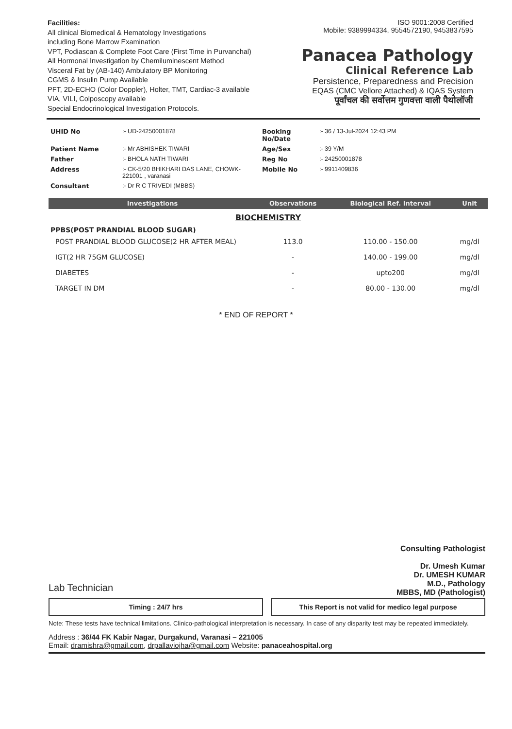Facilities:
All clinical Biomedical & Hematology Investigations
including Bone Marrow Examination
VPT, Podiascan & Complete Foot Care (First Time in Purvanchal)
All Hormonal Investigation by Chemiluminescent Method
Visceral Fat by (AB-140) Ambulatory BP Monitoring
CGMS & Insulin Pump Available
PFT, 2D-ECHO (Color Doppler), Holter, TMT, Cardiac-3 available
VIA, VILI, Colposcopy available
Special Endocrinological Investigation Protocols.
ISO 9001:2008 Certified
Mobile: 9389994334, 9554572190, 9453837595
Panacea Pathology
Clinical Reference Lab
Persistence, Preparedness and Precision
EQAS (CMC Vellore Attached) & IQAS System
पूर्वांचल की सर्वोत्तम गुणवत्ता वाली पैथोलॉजी
| UHID No | :- UD-24250001878 | Booking No/Date | :- 36 / 13-Jul-2024 12:43 PM |
| Patient Name | :- Mr ABHISHEK TIWARI | Age/Sex | :- 39 Y/M |
| Father | :- BHOLA NATH TIWARI | Reg No | :- 24250001878 |
| Address | :- CK-5/20 BHIKHARI DAS LANE, CHOWK-221001 , varanasi | Mobile No | :- 9911409836 |
| Consultant | :- Dr R C TRIVEDI (MBBS) | | |
| Investigations | Observations | Biological Ref. Interval | Unit |
| --- | --- | --- | --- |
| BIOCHEMISTRY | | | |
| PPBS(POST PRANDIAL BLOOD SUGAR) | | | |
| POST PRANDIAL BLOOD GLUCOSE(2 HR AFTER MEAL) | 113.0 | 110.00 - 150.00 | mg/dl |
| IGT(2 HR 75GM GLUCOSE) | - | 140.00 - 199.00 | mg/dl |
| DIABETES | - | upto200 | mg/dl |
| TARGET IN DM | - | 80.00 - 130.00 | mg/dl |
* END OF REPORT *
Consulting Pathologist
Dr. Umesh Kumar
Dr. UMESH KUMAR
M.D., Pathology
MBBS, MD (Pathologist)
Lab Technician
Timing : 24/7 hrs This Report is not valid for medico legal purpose
Note: These tests have technical limitations. Clinico-pathological interpretation is necessary. In case of any disparity test may be repeated immediately.
Address : 36/44 FK Kabir Nagar, Durgakund, Varanasi – 221005
Email: dramishra@gmail.com, drpallaviojha@gmail.com Website: panaceahospital.org